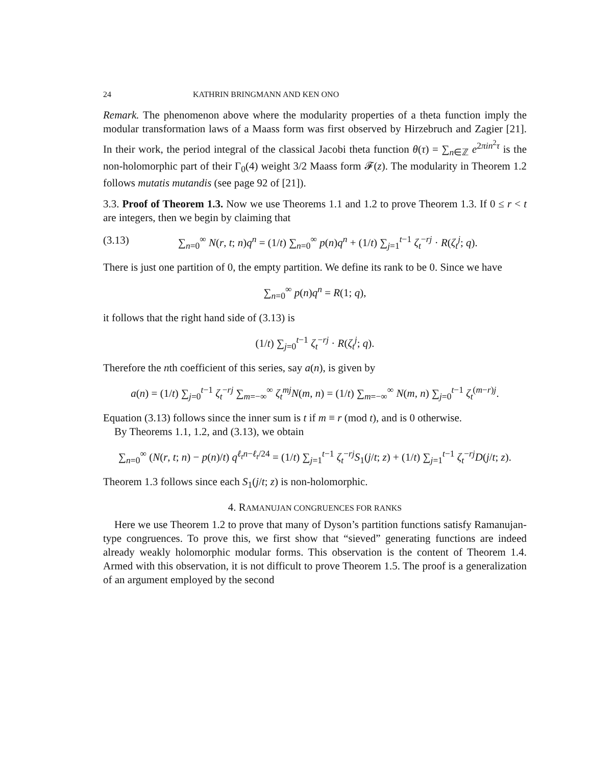24 KATHRIN BRINGMANN AND KEN ONO
Remark. The phenomenon above where the modularity properties of a theta function imply the modular transformation laws of a Maass form was first observed by Hirzebruch and Zagier [21]. In their work, the period integral of the classical Jacobi theta function θ(τ) = ∑<sub>n∈ℤ</sub> e<sup>2πin<sup>2</sup>τ</sup> is the non-holomorphic part of their Γ<sub>0</sub>(4) weight 3/2 Maass form 𝓕(z). The modularity in Theorem 1.2 follows mutatis mutandis (see page 92 of [21]).
3.3. Proof of Theorem 1.3. Now we use Theorems 1.1 and 1.2 to prove Theorem 1.3. If 0 ≤ r < t are integers, then we begin by claiming that
(3.13) ∑<sub>n=0</sub><sup>∞</sup> N(r, t; n)q<sup>n</sup> = (1/t) ∑<sub>n=0</sub><sup>∞</sup> p(n)q<sup>n</sup> + (1/t) ∑<sub>j=1</sub><sup>t−1</sup> ζ<sub>t</sub><sup>−rj</sup> · R(ζ<sub>t</sub><sup>j</sup>; q).
There is just one partition of 0, the empty partition. We define its rank to be 0. Since we have
∑<sub>n=0</sub><sup>∞</sup> p(n)q<sup>n</sup> = R(1; q),
it follows that the right hand side of (3.13) is
(1/t) ∑<sub>j=0</sub><sup>t−1</sup> ζ<sub>t</sub><sup>−rj</sup> · R(ζ<sub>t</sub><sup>j</sup>; q).
Therefore the nth coefficient of this series, say a(n), is given by
a(n) = (1/t) ∑<sub>j=0</sub><sup>t−1</sup> ζ<sub>t</sub><sup>−rj</sup> ∑<sub>m=−∞</sub><sup>∞</sup> ζ<sub>t</sub><sup>mj</sup> N(m, n) = (1/t) ∑<sub>m=−∞</sub><sup>∞</sup> N(m, n) ∑<sub>j=0</sub><sup>t−1</sup> ζ<sub>t</sub><sup>(m−r)j</sup>.
Equation (3.13) follows since the inner sum is t if m ≡ r (mod t), and is 0 otherwise.
By Theorems 1.1, 1.2, and (3.13), we obtain
∑<sub>n=0</sub><sup>∞</sup> (N(r, t; n) − p(n)/t) q<sup>ℓ<sub>t</sub>n−ℓ<sub>t</sub>/24</sup> = (1/t) ∑<sub>j=1</sub><sup>t−1</sup> ζ<sub>t</sub><sup>−rj</sup>S<sub>1</sub>(j/t; z) + (1/t) ∑<sub>j=1</sub><sup>t−1</sup> ζ<sub>t</sub><sup>−rj</sup>D(j/t; z).
Theorem 1.3 follows since each S<sub>1</sub>(j/t; z) is non-holomorphic.
4. RAMANUJAN CONGRUENCES FOR RANKS
Here we use Theorem 1.2 to prove that many of Dyson’s partition functions satisfy Ramanujan-type congruences. To prove this, we first show that “sieved” generating functions are indeed already weakly holomorphic modular forms. This observation is the content of Theorem 1.4. Armed with this observation, it is not difficult to prove Theorem 1.5. The proof is a generalization of an argument employed by the second